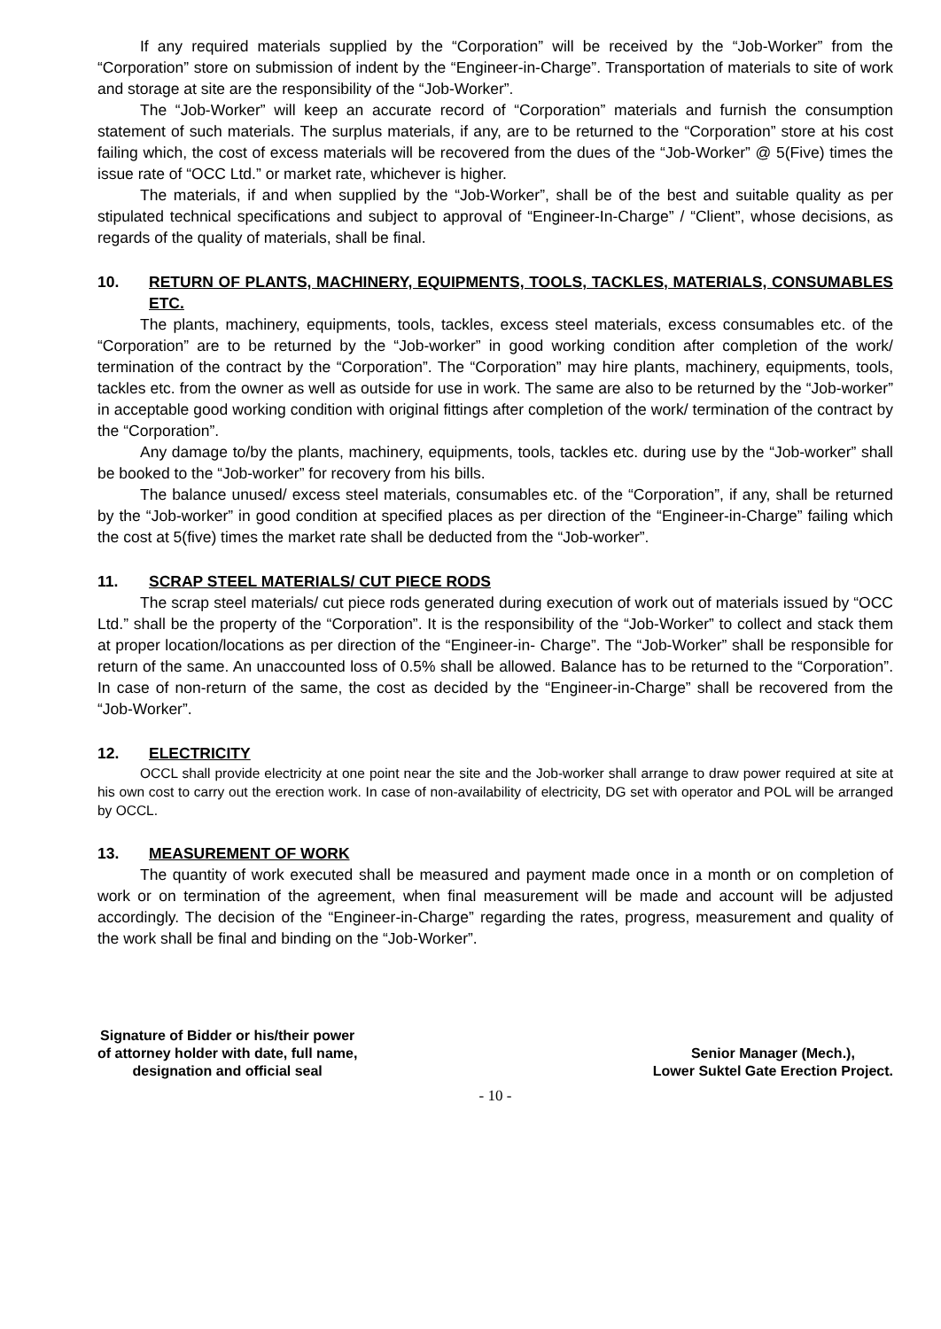If any required materials supplied by the “Corporation” will be received by the “Job-Worker” from the “Corporation” store on submission of indent by the “Engineer-in-Charge”. Transportation of materials to site of work and storage at site are the responsibility of the “Job-Worker”.
The “Job-Worker” will keep an accurate record of “Corporation” materials and furnish the consumption statement of such materials. The surplus materials, if any, are to be returned to the “Corporation” store at his cost failing which, the cost of excess materials will be recovered from the dues of the “Job-Worker” @ 5(Five) times the issue rate of “OCC Ltd.” or market rate, whichever is higher.
The materials, if and when supplied by the “Job-Worker”, shall be of the best and suitable quality as per stipulated technical specifications and subject to approval of “Engineer-In-Charge” / “Client”, whose decisions, as regards of the quality of materials, shall be final.
10. RETURN OF PLANTS, MACHINERY, EQUIPMENTS, TOOLS, TACKLES, MATERIALS, CONSUMABLES ETC.
The plants, machinery, equipments, tools, tackles, excess steel materials, excess consumables etc. of the “Corporation” are to be returned by the “Job-worker” in good working condition after completion of the work/ termination of the contract by the “Corporation”. The “Corporation” may hire plants, machinery, equipments, tools, tackles etc. from the owner as well as outside for use in work. The same are also to be returned by the “Job-worker” in acceptable good working condition with original fittings after completion of the work/ termination of the contract by the “Corporation”.
Any damage to/by the plants, machinery, equipments, tools, tackles etc. during use by the “Job-worker” shall be booked to the “Job-worker” for recovery from his bills.
The balance unused/ excess steel materials, consumables etc. of the “Corporation”, if any, shall be returned by the “Job-worker” in good condition at specified places as per direction of the “Engineer-in-Charge” failing which the cost at 5(five) times the market rate shall be deducted from the “Job-worker”.
11. SCRAP STEEL MATERIALS/ CUT PIECE RODS
The scrap steel materials/ cut piece rods generated during execution of work out of materials issued by “OCC Ltd.” shall be the property of the “Corporation”. It is the responsibility of the “Job-Worker” to collect and stack them at proper location/locations as per direction of the “Engineer-in- Charge”. The “Job-Worker” shall be responsible for return of the same. An unaccounted loss of 0.5% shall be allowed. Balance has to be returned to the “Corporation”. In case of non-return of the same, the cost as decided by the “Engineer-in-Charge” shall be recovered from the “Job-Worker”.
12. ELECTRICITY
OCCL shall provide electricity at one point near the site and the Job-worker shall arrange to draw power required at site at his own cost to carry out the erection work. In case of non-availability of electricity, DG set with operator and POL will be arranged by OCCL.
13. MEASUREMENT OF WORK
The quantity of work executed shall be measured and payment made once in a month or on completion of work or on termination of the agreement, when final measurement will be made and account will be adjusted accordingly. The decision of the “Engineer-in-Charge” regarding the rates, progress, measurement and quality of the work shall be final and binding on the “Job-Worker”.
Signature of Bidder or his/their power
of attorney holder with date, full name,
designation and official seal
Senior Manager (Mech.),
Lower Suktel Gate Erection Project.
- 10 -